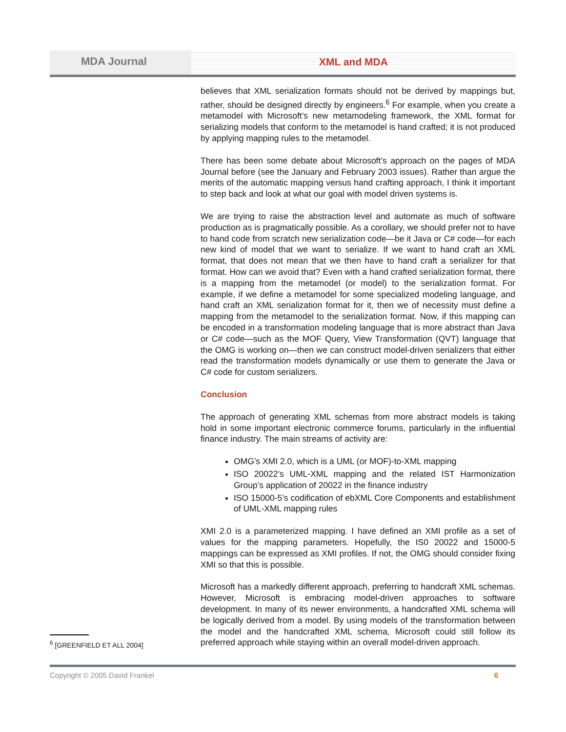MDA Journal XML and MDA
believes that XML serialization formats should not be derived by mappings but, rather, should be designed directly by engineers.<sup>6</sup> For example, when you create a metamodel with Microsoft’s new metamodeling framework, the XML format for serializing models that conform to the metamodel is hand crafted; it is not produced by applying mapping rules to the metamodel.
There has been some debate about Microsoft’s approach on the pages of MDA Journal before (see the January and February 2003 issues). Rather than argue the merits of the automatic mapping versus hand crafting approach, I think it important to step back and look at what our goal with model driven systems is.
We are trying to raise the abstraction level and automate as much of software production as is pragmatically possible. As a corollary, we should prefer not to have to hand code from scratch new serialization code—be it Java or C# code—for each new kind of model that we want to serialize. If we want to hand craft an XML format, that does not mean that we then have to hand craft a serializer for that format. How can we avoid that? Even with a hand crafted serialization format, there is a mapping from the metamodel (or model) to the serialization format. For example, if we define a metamodel for some specialized modeling language, and hand craft an XML serialization format for it, then we of necessity must define a mapping from the metamodel to the serialization format. Now, if this mapping can be encoded in a transformation modeling language that is more abstract than Java or C# code—such as the MOF Query, View Transformation (QVT) language that the OMG is working on—then we can construct model-driven serializers that either read the transformation models dynamically or use them to generate the Java or C# code for custom serializers.
Conclusion
The approach of generating XML schemas from more abstract models is taking hold in some important electronic commerce forums, particularly in the influential finance industry. The main streams of activity are:
OMG’s XMI 2.0, which is a UML (or MOF)-to-XML mapping
ISO 20022’s UML-XML mapping and the related IST Harmonization Group’s application of 20022 in the finance industry
ISO 15000-5’s codification of ebXML Core Components and establishment of UML-XML mapping rules
XMI 2.0 is a parameterized mapping. I have defined an XMI profile as a set of values for the mapping parameters. Hopefully, the IS0 20022 and 15000-5 mappings can be expressed as XMI profiles. If not, the OMG should consider fixing XMI so that this is possible.
Microsoft has a markedly different approach, preferring to handcraft XML schemas. However, Microsoft is embracing model-driven approaches to software development. In many of its newer environments, a handcrafted XML schema will be logically derived from a model. By using models of the transformation between the model and the handcrafted XML schema, Microsoft could still follow its preferred approach while staying within an overall model-driven approach.
<sup>6</sup> [GREENFIELD ET ALL 2004]
Copyright © 2005 David Frankel 6